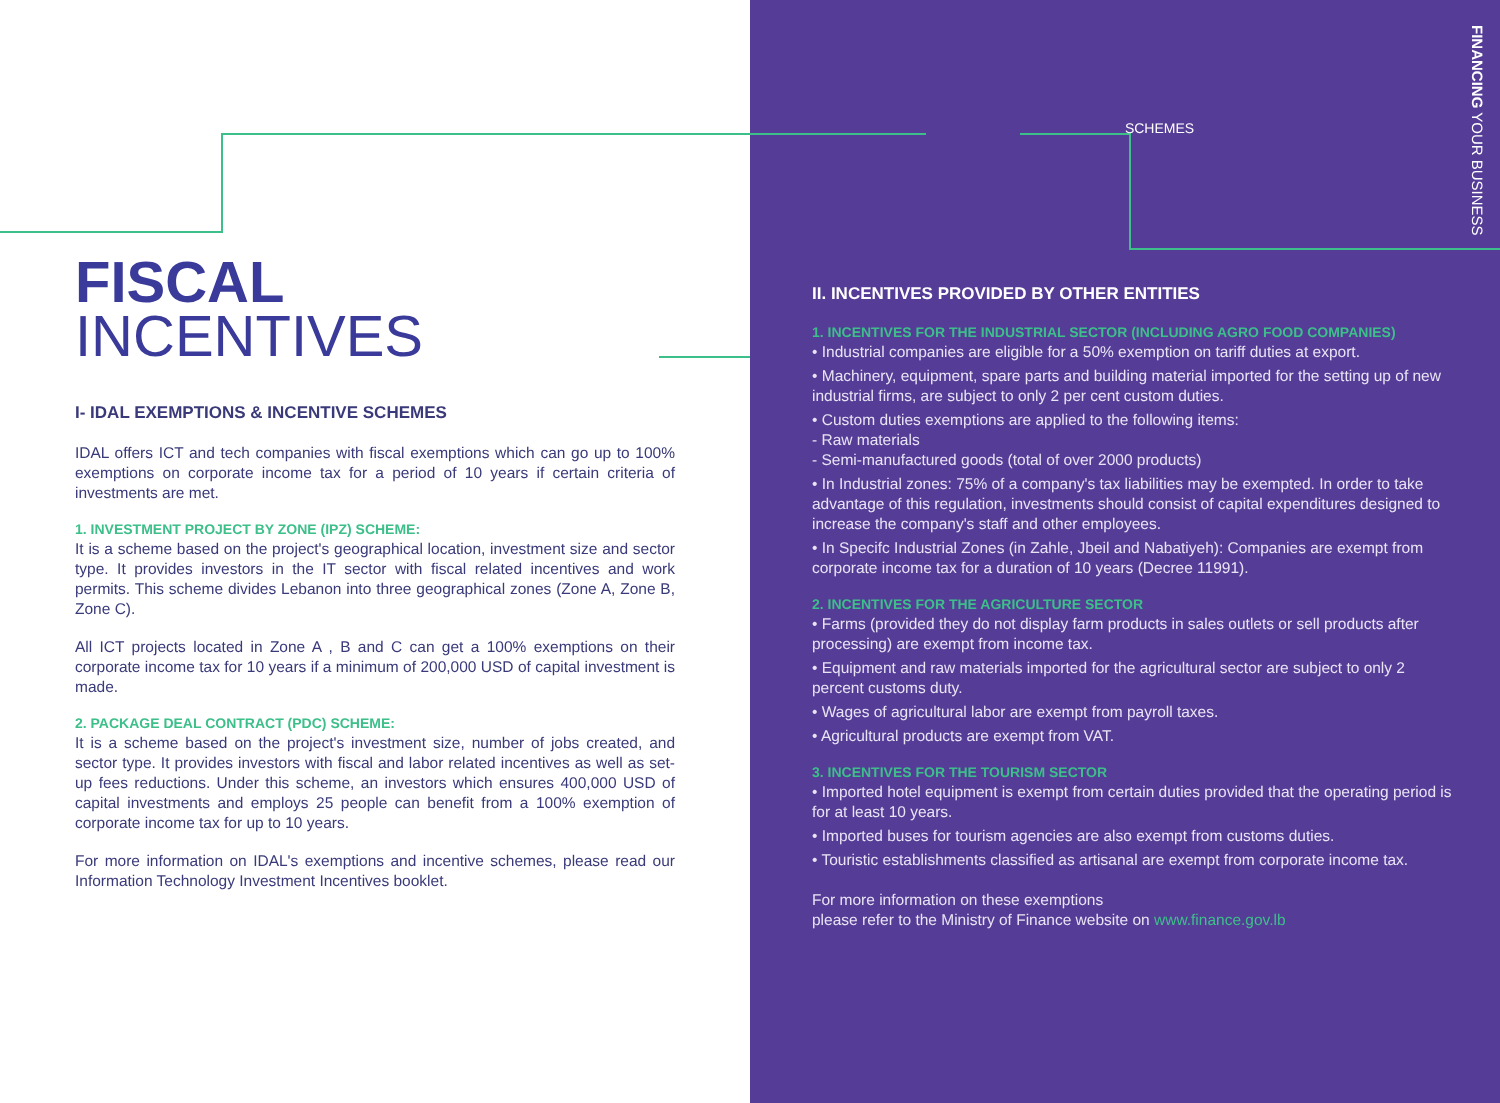FINANCING YOUR BUSINESS
FISCAL
INCENTIVES
I- IDAL EXEMPTIONS & INCENTIVE SCHEMES
IDAL offers ICT and tech companies with fiscal exemptions which can go up to 100% exemptions on corporate income tax for a period of 10 years if certain criteria of investments are met.
1. INVESTMENT PROJECT BY ZONE (IPZ) SCHEME:
It is a scheme based on the project's geographical location, investment size and sector type. It provides investors in the IT sector with fiscal related incentives and work permits. This scheme divides Lebanon into three geographical zones (Zone A, Zone B, Zone C).
All ICT projects located in Zone A , B and C can get a 100% exemptions on their corporate income tax for 10 years if a minimum of 200,000 USD of capital investment is made.
2. PACKAGE DEAL CONTRACT (PDC) SCHEME:
It is a scheme based on the project's investment size, number of jobs created, and sector type. It provides investors with fiscal and labor related incentives as well as set-up fees reductions. Under this scheme, an investors which ensures 400,000 USD of capital investments and employs 25 people can benefit from a 100% exemption of corporate income tax for up to 10 years.
For more information on IDAL's exemptions and incentive schemes, please read our Information Technology Investment Incentives booklet.
SCHEMES
II. INCENTIVES PROVIDED BY OTHER ENTITIES
1. INCENTIVES FOR THE INDUSTRIAL SECTOR (INCLUDING AGRO FOOD COMPANIES)
• Industrial companies are eligible for a 50% exemption on tariff duties at export.
• Machinery, equipment, spare parts and building material imported for the setting up of new industrial firms, are subject to only 2 per cent custom duties.
• Custom duties exemptions are applied to the following items:
- Raw materials
- Semi-manufactured goods (total of over 2000 products)
• In Industrial zones: 75% of a company's tax liabilities may be exempted. In order to take advantage of this regulation, investments should consist of capital expenditures designed to increase the company's staff and other employees.
• In Specifc Industrial Zones (in Zahle, Jbeil and Nabatiyeh): Companies are exempt from corporate income tax for a duration of 10 years (Decree 11991).
2. INCENTIVES FOR THE AGRICULTURE SECTOR
• Farms (provided they do not display farm products in sales outlets or sell products after processing) are exempt from income tax.
• Equipment and raw materials imported for the agricultural sector are subject to only 2 percent customs duty.
• Wages of agricultural labor are exempt from payroll taxes.
• Agricultural products are exempt from VAT.
3. INCENTIVES FOR THE TOURISM SECTOR
• Imported hotel equipment is exempt from certain duties provided that the operating period is for at least 10 years.
• Imported buses for tourism agencies are also exempt from customs duties.
• Touristic establishments classified as artisanal are exempt from corporate income tax.
For more information on these exemptions
please refer to the Ministry of Finance website on www.finance.gov.lb